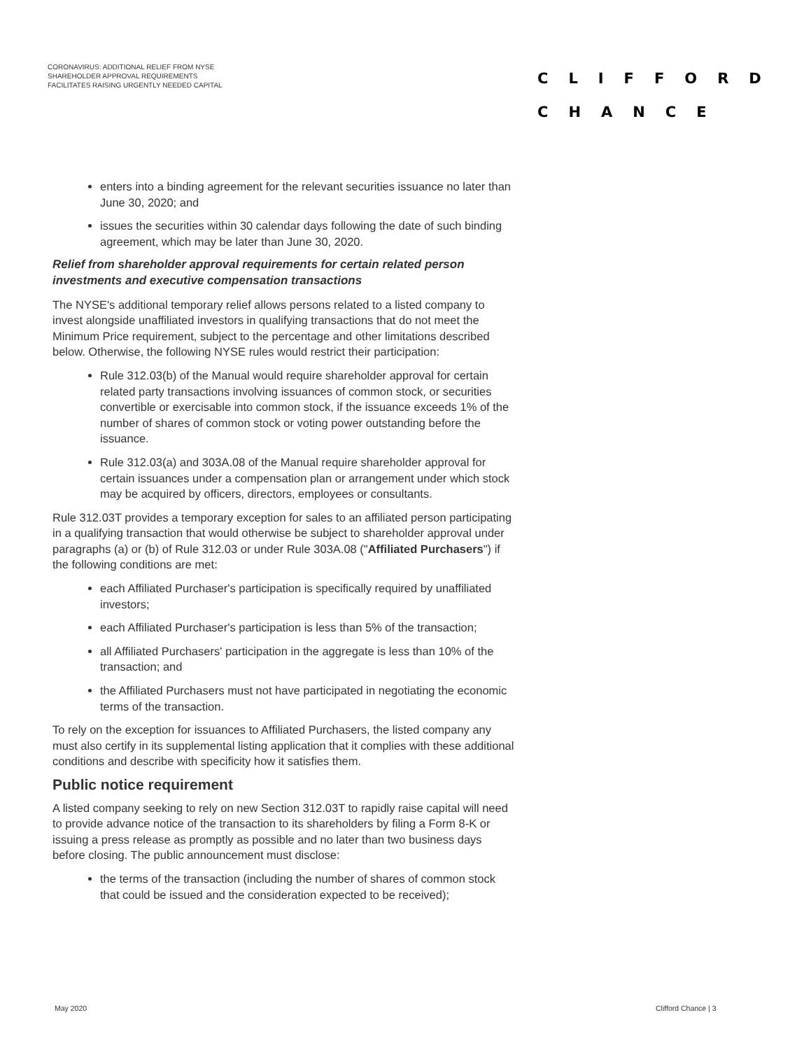CORONAVIRUS: ADDITIONAL RELIEF FROM NYSE SHAREHOLDER APPROVAL REQUIREMENTS FACILITATES RAISING URGENTLY NEEDED CAPITAL
CLIFFORD
CHANCE
enters into a binding agreement for the relevant securities issuance no later than June 30, 2020; and
issues the securities within 30 calendar days following the date of such binding agreement, which may be later than June 30, 2020.
Relief from shareholder approval requirements for certain related person investments and executive compensation transactions
The NYSE's additional temporary relief allows persons related to a listed company to invest alongside unaffiliated investors in qualifying transactions that do not meet the Minimum Price requirement, subject to the percentage and other limitations described below. Otherwise, the following NYSE rules would restrict their participation:
Rule 312.03(b) of the Manual would require shareholder approval for certain related party transactions involving issuances of common stock, or securities convertible or exercisable into common stock, if the issuance exceeds 1% of the number of shares of common stock or voting power outstanding before the issuance.
Rule 312.03(a) and 303A.08 of the Manual require shareholder approval for certain issuances under a compensation plan or arrangement under which stock may be acquired by officers, directors, employees or consultants.
Rule 312.03T provides a temporary exception for sales to an affiliated person participating in a qualifying transaction that would otherwise be subject to shareholder approval under paragraphs (a) or (b) of Rule 312.03 or under Rule 303A.08 ("Affiliated Purchasers") if the following conditions are met:
each Affiliated Purchaser's participation is specifically required by unaffiliated investors;
each Affiliated Purchaser's participation is less than 5% of the transaction;
all Affiliated Purchasers' participation in the aggregate is less than 10% of the transaction; and
the Affiliated Purchasers must not have participated in negotiating the economic terms of the transaction.
To rely on the exception for issuances to Affiliated Purchasers, the listed company any must also certify in its supplemental listing application that it complies with these additional conditions and describe with specificity how it satisfies them.
Public notice requirement
A listed company seeking to rely on new Section 312.03T to rapidly raise capital will need to provide advance notice of the transaction to its shareholders by filing a Form 8-K or issuing a press release as promptly as possible and no later than two business days before closing. The public announcement must disclose:
the terms of the transaction (including the number of shares of common stock that could be issued and the consideration expected to be received);
May 2020 Clifford Chance | 3